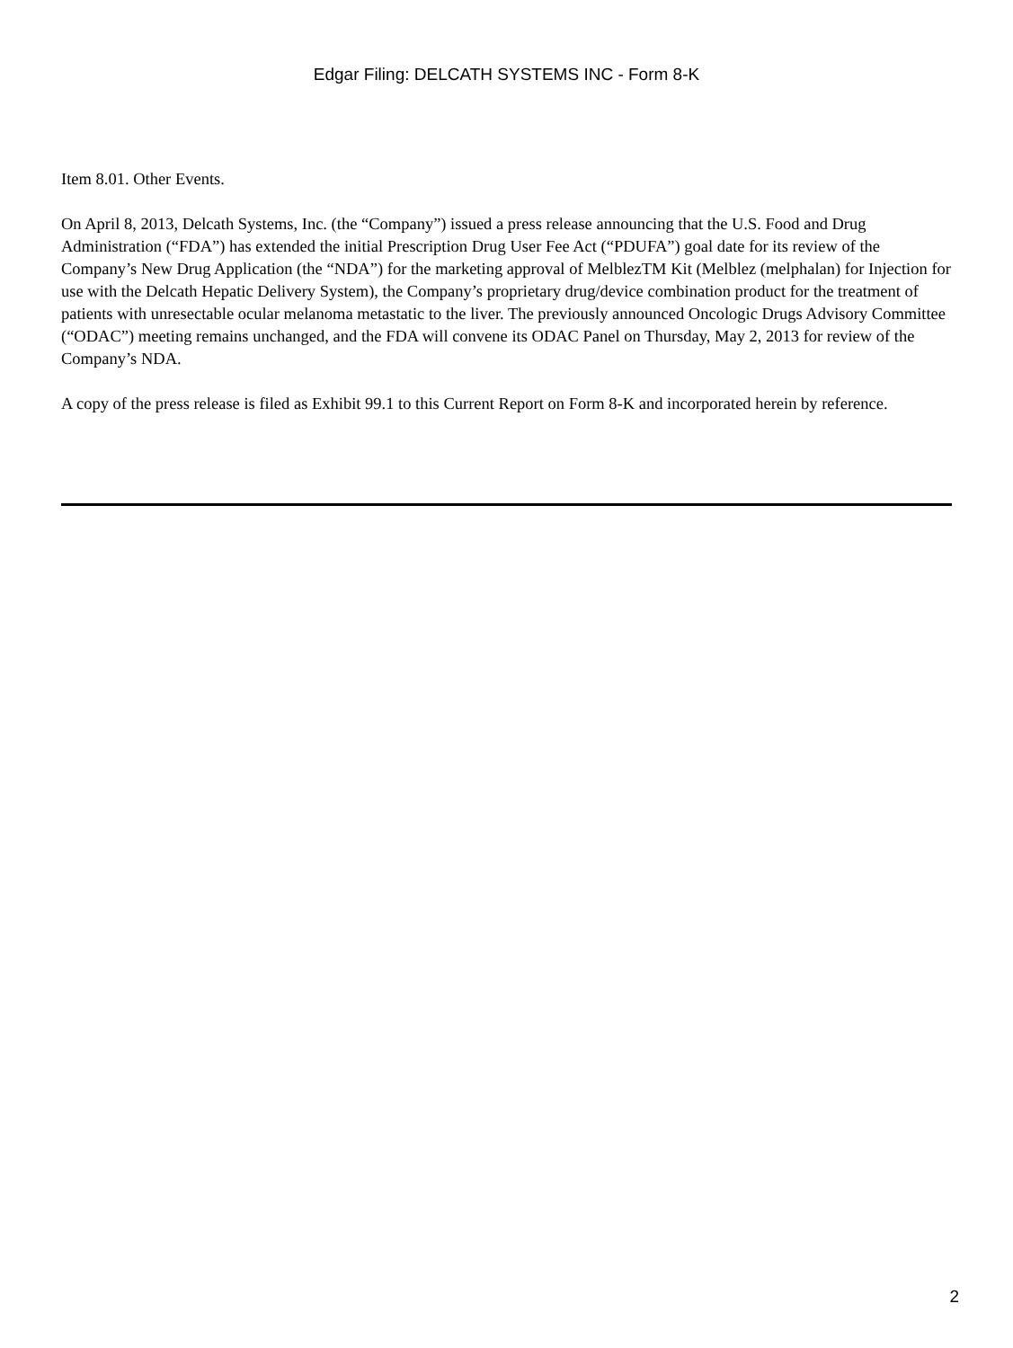Edgar Filing: DELCATH SYSTEMS INC - Form 8-K
Item 8.01. Other Events.
On April 8, 2013, Delcath Systems, Inc. (the “Company”) issued a press release announcing that the U.S. Food and Drug Administration (“FDA”) has extended the initial Prescription Drug User Fee Act (“PDUFA”) goal date for its review of the Company’s New Drug Application (the “NDA”) for the marketing approval of MelblezTM Kit (Melblez (melphalan) for Injection for use with the Delcath Hepatic Delivery System), the Company’s proprietary drug/device combination product for the treatment of patients with unresectable ocular melanoma metastatic to the liver. The previously announced Oncologic Drugs Advisory Committee (“ODAC”) meeting remains unchanged, and the FDA will convene its ODAC Panel on Thursday, May 2, 2013 for review of the Company’s NDA.
A copy of the press release is filed as Exhibit 99.1 to this Current Report on Form 8-K and incorporated herein by reference.
2